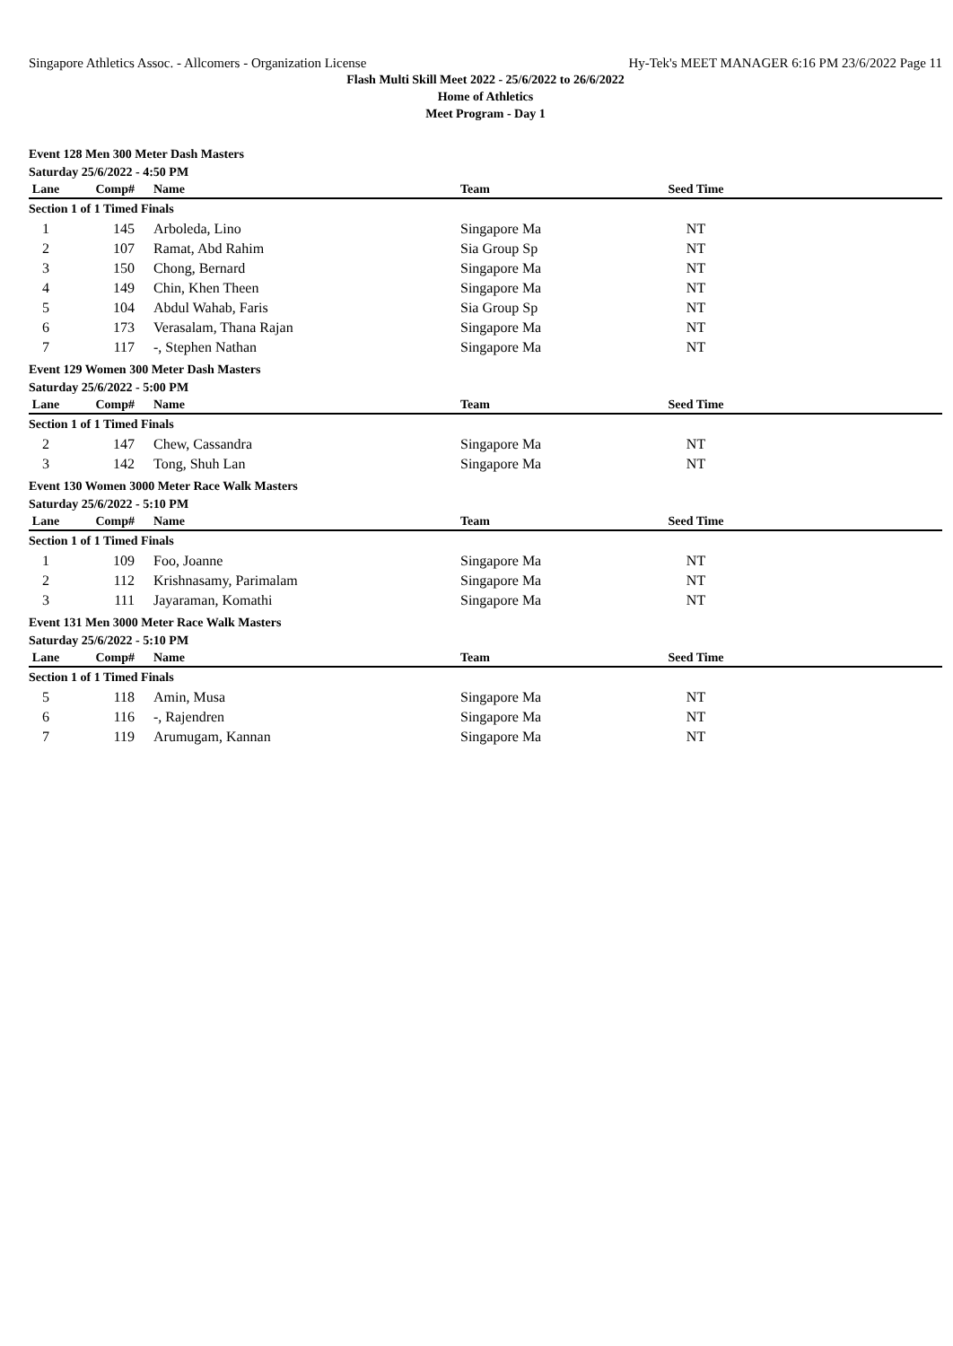Singapore Athletics Assoc. - Allcomers - Organization License Hy-Tek's MEET MANAGER 6:16 PM 23/6/2022 Page 11
Flash Multi Skill Meet 2022 - 25/6/2022 to 26/6/2022
Home of Athletics
Meet Program - Day 1
Event 128 Men 300 Meter Dash Masters
Saturday 25/6/2022 - 4:50 PM
| Lane | Comp# | Name | Team | Seed Time | |
| --- | --- | --- | --- | --- | --- |
| Section 1 of 1 Timed Finals | | | | | |
| 1 | 145 | Arboleda, Lino | Singapore Ma | NT | |
| 2 | 107 | Ramat, Abd Rahim | Sia Group Sp | NT | |
| 3 | 150 | Chong, Bernard | Singapore Ma | NT | |
| 4 | 149 | Chin, Khen Theen | Singapore Ma | NT | |
| 5 | 104 | Abdul Wahab, Faris | Sia Group Sp | NT | |
| 6 | 173 | Verasalam, Thana Rajan | Singapore Ma | NT | |
| 7 | 117 | -, Stephen Nathan | Singapore Ma | NT | |
Event 129 Women 300 Meter Dash Masters
Saturday 25/6/2022 - 5:00 PM
| Lane | Comp# | Name | Team | Seed Time | |
| --- | --- | --- | --- | --- | --- |
| Section 1 of 1 Timed Finals | | | | | |
| 2 | 147 | Chew, Cassandra | Singapore Ma | NT | |
| 3 | 142 | Tong, Shuh Lan | Singapore Ma | NT | |
Event 130 Women 3000 Meter Race Walk Masters
Saturday 25/6/2022 - 5:10 PM
| Lane | Comp# | Name | Team | Seed Time | |
| --- | --- | --- | --- | --- | --- |
| Section 1 of 1 Timed Finals | | | | | |
| 1 | 109 | Foo, Joanne | Singapore Ma | NT | |
| 2 | 112 | Krishnasamy, Parimalam | Singapore Ma | NT | |
| 3 | 111 | Jayaraman, Komathi | Singapore Ma | NT | |
Event 131 Men 3000 Meter Race Walk Masters
Saturday 25/6/2022 - 5:10 PM
| Lane | Comp# | Name | Team | Seed Time | |
| --- | --- | --- | --- | --- | --- |
| Section 1 of 1 Timed Finals | | | | | |
| 5 | 118 | Amin, Musa | Singapore Ma | NT | |
| 6 | 116 | -, Rajendren | Singapore Ma | NT | |
| 7 | 119 | Arumugam, Kannan | Singapore Ma | NT | |